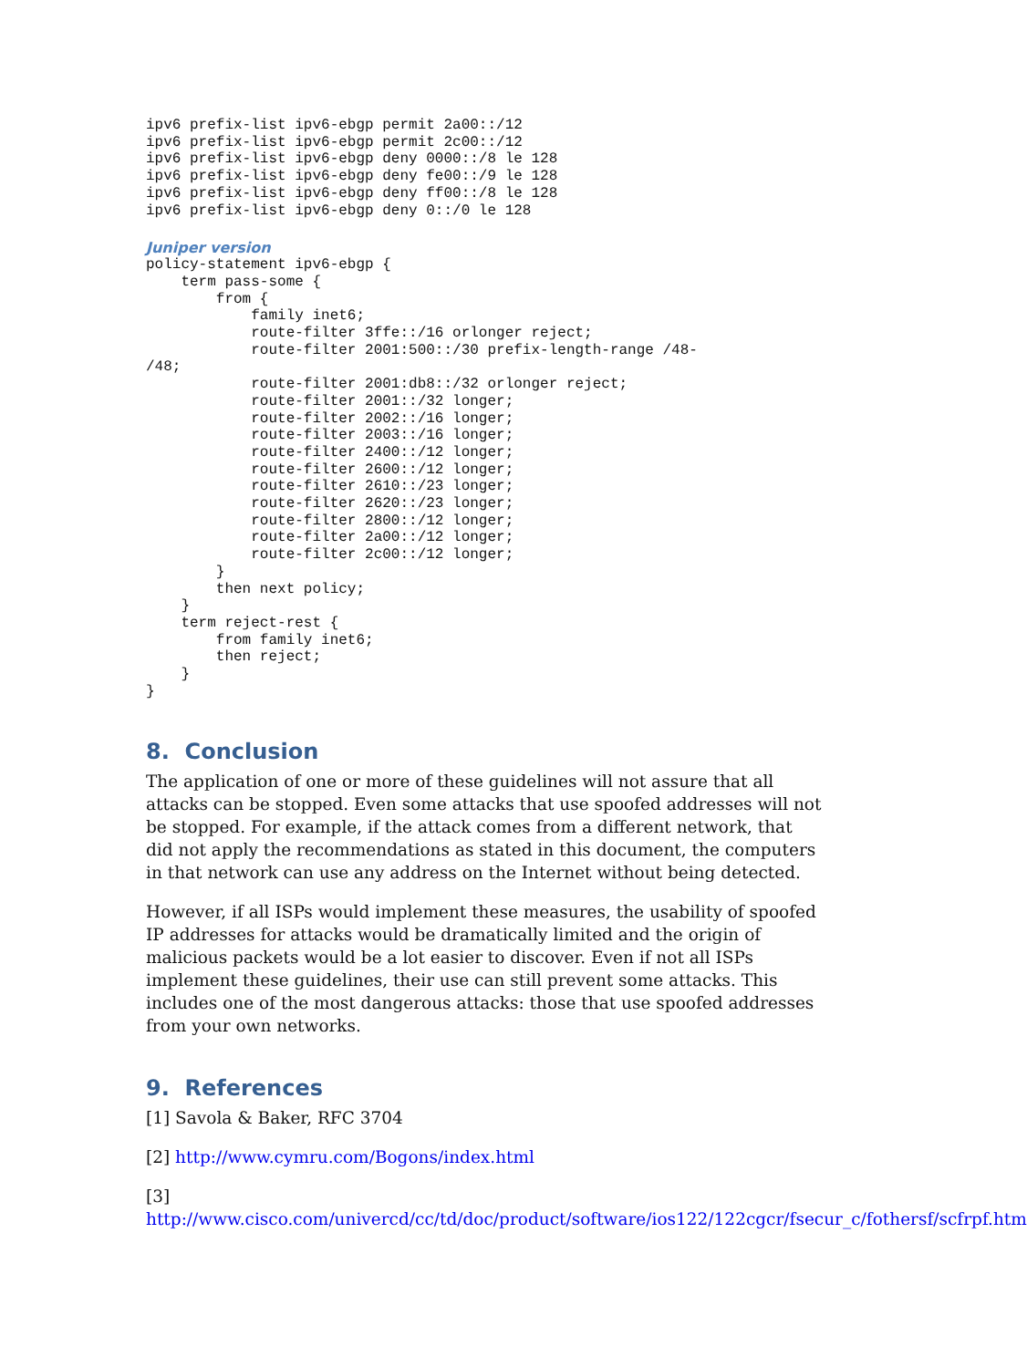ipv6 prefix-list ipv6-ebgp permit 2a00::/12
ipv6 prefix-list ipv6-ebgp permit 2c00::/12
ipv6 prefix-list ipv6-ebgp deny 0000::/8 le 128
ipv6 prefix-list ipv6-ebgp deny fe00::/9 le 128
ipv6 prefix-list ipv6-ebgp deny ff00::/8 le 128
ipv6 prefix-list ipv6-ebgp deny 0::/0 le 128
Juniper version
policy-statement ipv6-ebgp {
    term pass-some {
        from {
            family inet6;
            route-filter 3ffe::/16 orlonger reject;
            route-filter 2001:500::/30 prefix-length-range /48-
/48;
            route-filter 2001:db8::/32 orlonger reject;
            route-filter 2001::/32 longer;
            route-filter 2002::/16 longer;
            route-filter 2003::/16 longer;
            route-filter 2400::/12 longer;
            route-filter 2600::/12 longer;
            route-filter 2610::/23 longer;
            route-filter 2620::/23 longer;
            route-filter 2800::/12 longer;
            route-filter 2a00::/12 longer;
            route-filter 2c00::/12 longer;
        }
        then next policy;
    }
    term reject-rest {
        from family inet6;
        then reject;
    }
}
8. Conclusion
The application of one or more of these guidelines will not assure that all attacks can be stopped. Even some attacks that use spoofed addresses will not be stopped. For example, if the attack comes from a different network, that did not apply the recommendations as stated in this document, the computers in that network can use any address on the Internet without being detected.
However, if all ISPs would implement these measures, the usability of spoofed IP addresses for attacks would be dramatically limited and the origin of malicious packets would be a lot easier to discover. Even if not all ISPs implement these guidelines, their use can still prevent some attacks. This includes one of the most dangerous attacks: those that use spoofed addresses from your own networks.
9. References
[1] Savola & Baker, RFC 3704
[2] http://www.cymru.com/Bogons/index.html
[3]
http://www.cisco.com/univercd/cc/td/doc/product/software/ios122/122cgcr/fsecur_c/fothersf/scfrpf.htm